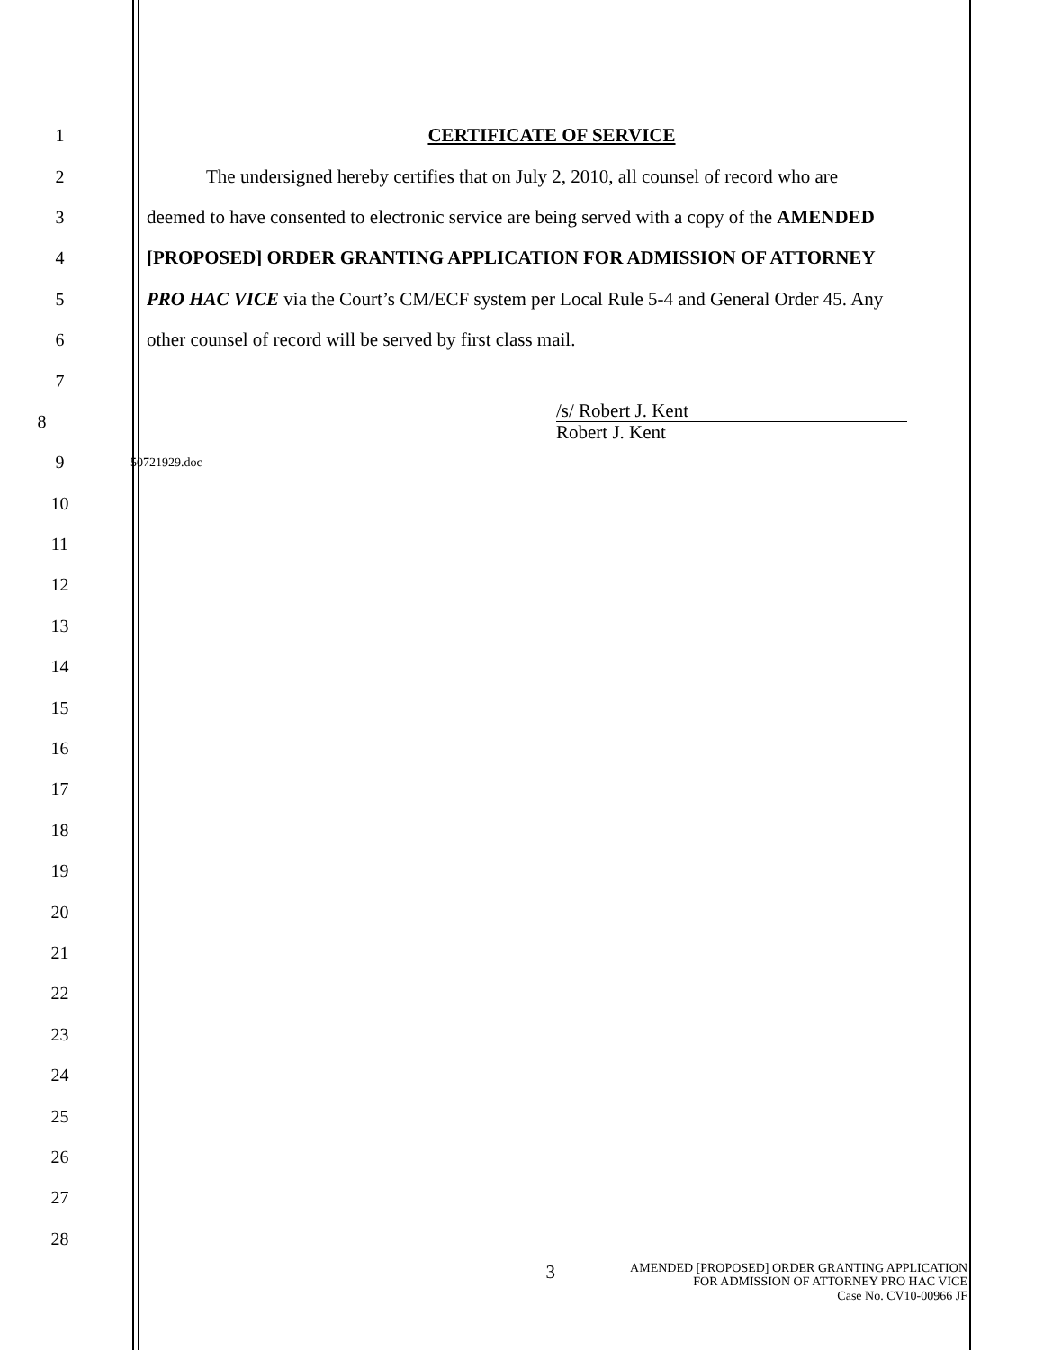1 CERTIFICATE OF SERVICE
2
The undersigned hereby certifies that on July 2, 2010, all counsel of record who are
3
deemed to have consented to electronic service are being served with a copy of the AMENDED
4 [PROPOSED] ORDER GRANTING APPLICATION FOR ADMISSION OF ATTORNEY
5
PRO HAC VICE via the Court’s CM/ECF system per Local Rule 5-4 and General Order 45. Any
6 other counsel of record will be served by first class mail.
7
8
/s/ Robert J. Kent
Robert J. Kent
9
50721929.doc
10
11
12
13
14
15
16
17
18
19
20
21
22
23
24
25
26
27
28
3
AMENDED [PROPOSED] ORDER GRANTING APPLICATION
FOR ADMISSION OF ATTORNEY PRO HAC VICE
Case No. CV10-00966 JF